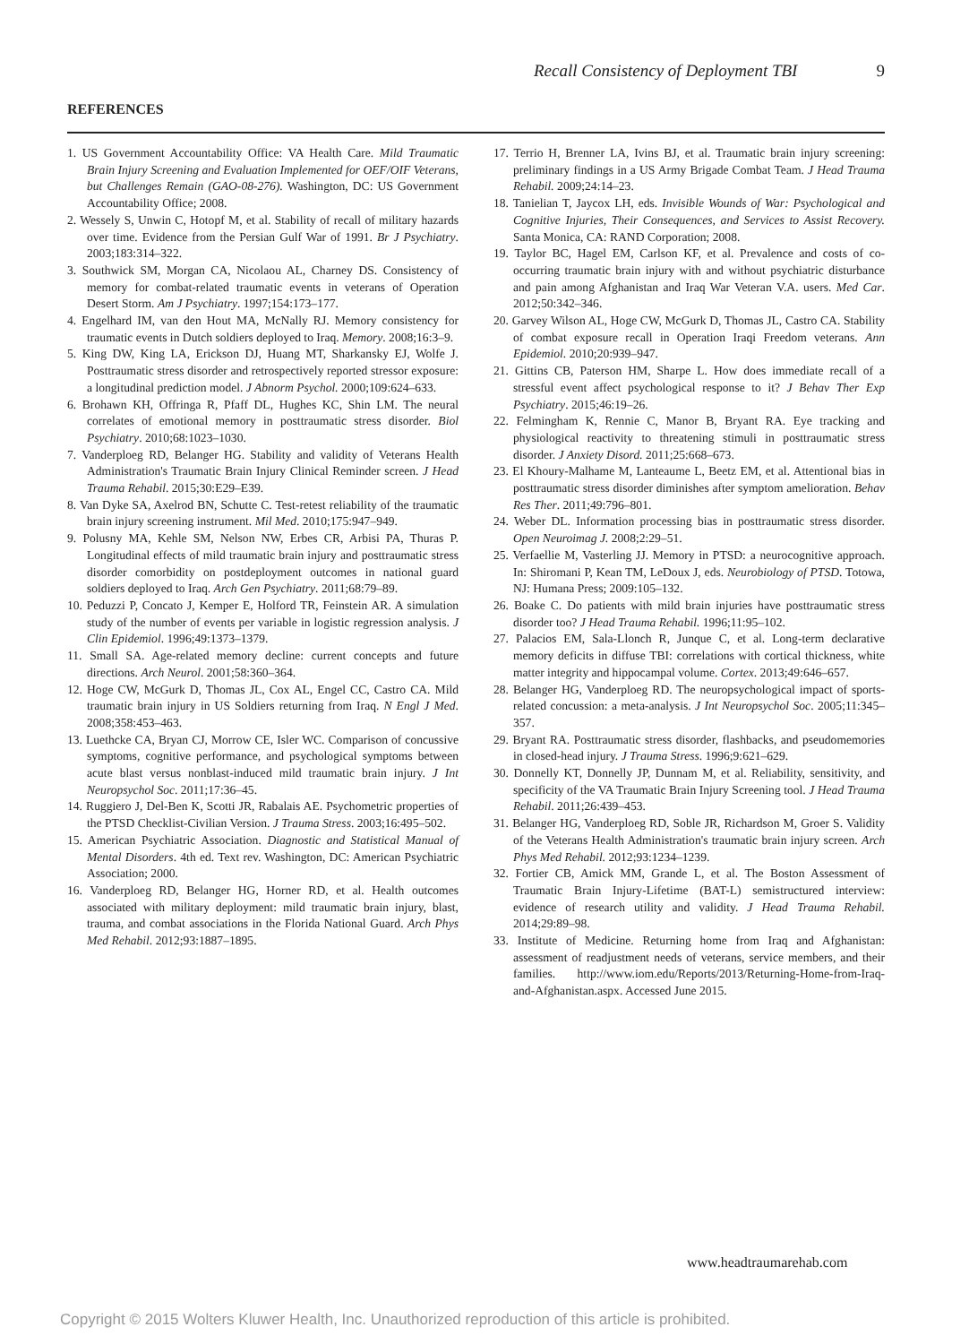Recall Consistency of Deployment TBI 9
REFERENCES
1. US Government Accountability Office: VA Health Care. Mild Traumatic Brain Injury Screening and Evaluation Implemented for OEF/OIF Veterans, but Challenges Remain (GAO-08-276). Washington, DC: US Government Accountability Office; 2008.
2. Wessely S, Unwin C, Hotopf M, et al. Stability of recall of military hazards over time. Evidence from the Persian Gulf War of 1991. Br J Psychiatry. 2003;183:314–322.
3. Southwick SM, Morgan CA, Nicolaou AL, Charney DS. Consistency of memory for combat-related traumatic events in veterans of Operation Desert Storm. Am J Psychiatry. 1997;154:173–177.
4. Engelhard IM, van den Hout MA, McNally RJ. Memory consistency for traumatic events in Dutch soldiers deployed to Iraq. Memory. 2008;16:3–9.
5. King DW, King LA, Erickson DJ, Huang MT, Sharkansky EJ, Wolfe J. Posttraumatic stress disorder and retrospectively reported stressor exposure: a longitudinal prediction model. J Abnorm Psychol. 2000;109:624–633.
6. Brohawn KH, Offringa R, Pfaff DL, Hughes KC, Shin LM. The neural correlates of emotional memory in posttraumatic stress disorder. Biol Psychiatry. 2010;68:1023–1030.
7. Vanderploeg RD, Belanger HG. Stability and validity of Veterans Health Administration's Traumatic Brain Injury Clinical Reminder screen. J Head Trauma Rehabil. 2015;30:E29–E39.
8. Van Dyke SA, Axelrod BN, Schutte C. Test-retest reliability of the traumatic brain injury screening instrument. Mil Med. 2010;175:947–949.
9. Polusny MA, Kehle SM, Nelson NW, Erbes CR, Arbisi PA, Thuras P. Longitudinal effects of mild traumatic brain injury and posttraumatic stress disorder comorbidity on postdeployment outcomes in national guard soldiers deployed to Iraq. Arch Gen Psychiatry. 2011;68:79–89.
10. Peduzzi P, Concato J, Kemper E, Holford TR, Feinstein AR. A simulation study of the number of events per variable in logistic regression analysis. J Clin Epidemiol. 1996;49:1373–1379.
11. Small SA. Age-related memory decline: current concepts and future directions. Arch Neurol. 2001;58:360–364.
12. Hoge CW, McGurk D, Thomas JL, Cox AL, Engel CC, Castro CA. Mild traumatic brain injury in US Soldiers returning from Iraq. N Engl J Med. 2008;358:453–463.
13. Luethcke CA, Bryan CJ, Morrow CE, Isler WC. Comparison of concussive symptoms, cognitive performance, and psychological symptoms between acute blast versus nonblast-induced mild traumatic brain injury. J Int Neuropsychol Soc. 2011;17:36–45.
14. Ruggiero J, Del-Ben K, Scotti JR, Rabalais AE. Psychometric properties of the PTSD Checklist-Civilian Version. J Trauma Stress. 2003;16:495–502.
15. American Psychiatric Association. Diagnostic and Statistical Manual of Mental Disorders. 4th ed. Text rev. Washington, DC: American Psychiatric Association; 2000.
16. Vanderploeg RD, Belanger HG, Horner RD, et al. Health outcomes associated with military deployment: mild traumatic brain injury, blast, trauma, and combat associations in the Florida National Guard. Arch Phys Med Rehabil. 2012;93:1887–1895.
17. Terrio H, Brenner LA, Ivins BJ, et al. Traumatic brain injury screening: preliminary findings in a US Army Brigade Combat Team. J Head Trauma Rehabil. 2009;24:14–23.
18. Tanielian T, Jaycox LH, eds. Invisible Wounds of War: Psychological and Cognitive Injuries, Their Consequences, and Services to Assist Recovery. Santa Monica, CA: RAND Corporation; 2008.
19. Taylor BC, Hagel EM, Carlson KF, et al. Prevalence and costs of co-occurring traumatic brain injury with and without psychiatric disturbance and pain among Afghanistan and Iraq War Veteran V.A. users. Med Car. 2012;50:342–346.
20. Garvey Wilson AL, Hoge CW, McGurk D, Thomas JL, Castro CA. Stability of combat exposure recall in Operation Iraqi Freedom veterans. Ann Epidemiol. 2010;20:939–947.
21. Gittins CB, Paterson HM, Sharpe L. How does immediate recall of a stressful event affect psychological response to it? J Behav Ther Exp Psychiatry. 2015;46:19–26.
22. Felmingham K, Rennie C, Manor B, Bryant RA. Eye tracking and physiological reactivity to threatening stimuli in posttraumatic stress disorder. J Anxiety Disord. 2011;25:668–673.
23. El Khoury-Malhame M, Lanteaume L, Beetz EM, et al. Attentional bias in posttraumatic stress disorder diminishes after symptom amelioration. Behav Res Ther. 2011;49:796–801.
24. Weber DL. Information processing bias in posttraumatic stress disorder. Open Neuroimag J. 2008;2:29–51.
25. Verfaellie M, Vasterling JJ. Memory in PTSD: a neurocognitive approach. In: Shiromani P, Kean TM, LeDoux J, eds. Neurobiology of PTSD. Totowa, NJ: Humana Press; 2009:105–132.
26. Boake C. Do patients with mild brain injuries have posttraumatic stress disorder too? J Head Trauma Rehabil. 1996;11:95–102.
27. Palacios EM, Sala-Llonch R, Junque C, et al. Long-term declarative memory deficits in diffuse TBI: correlations with cortical thickness, white matter integrity and hippocampal volume. Cortex. 2013;49:646–657.
28. Belanger HG, Vanderploeg RD. The neuropsychological impact of sports-related concussion: a meta-analysis. J Int Neuropsychol Soc. 2005;11:345–357.
29. Bryant RA. Posttraumatic stress disorder, flashbacks, and pseudomemories in closed-head injury. J Trauma Stress. 1996;9:621–629.
30. Donnelly KT, Donnelly JP, Dunnam M, et al. Reliability, sensitivity, and specificity of the VA Traumatic Brain Injury Screening tool. J Head Trauma Rehabil. 2011;26:439–453.
31. Belanger HG, Vanderploeg RD, Soble JR, Richardson M, Groer S. Validity of the Veterans Health Administration's traumatic brain injury screen. Arch Phys Med Rehabil. 2012;93:1234–1239.
32. Fortier CB, Amick MM, Grande L, et al. The Boston Assessment of Traumatic Brain Injury-Lifetime (BAT-L) semistructured interview: evidence of research utility and validity. J Head Trauma Rehabil. 2014;29:89–98.
33. Institute of Medicine. Returning home from Iraq and Afghanistan: assessment of readjustment needs of veterans, service members, and their families. http://www.iom.edu/Reports/2013/Returning-Home-from-Iraq-and-Afghanistan.aspx. Accessed June 2015.
www.headtraumarehab.com
Copyright © 2015 Wolters Kluwer Health, Inc. Unauthorized reproduction of this article is prohibited.